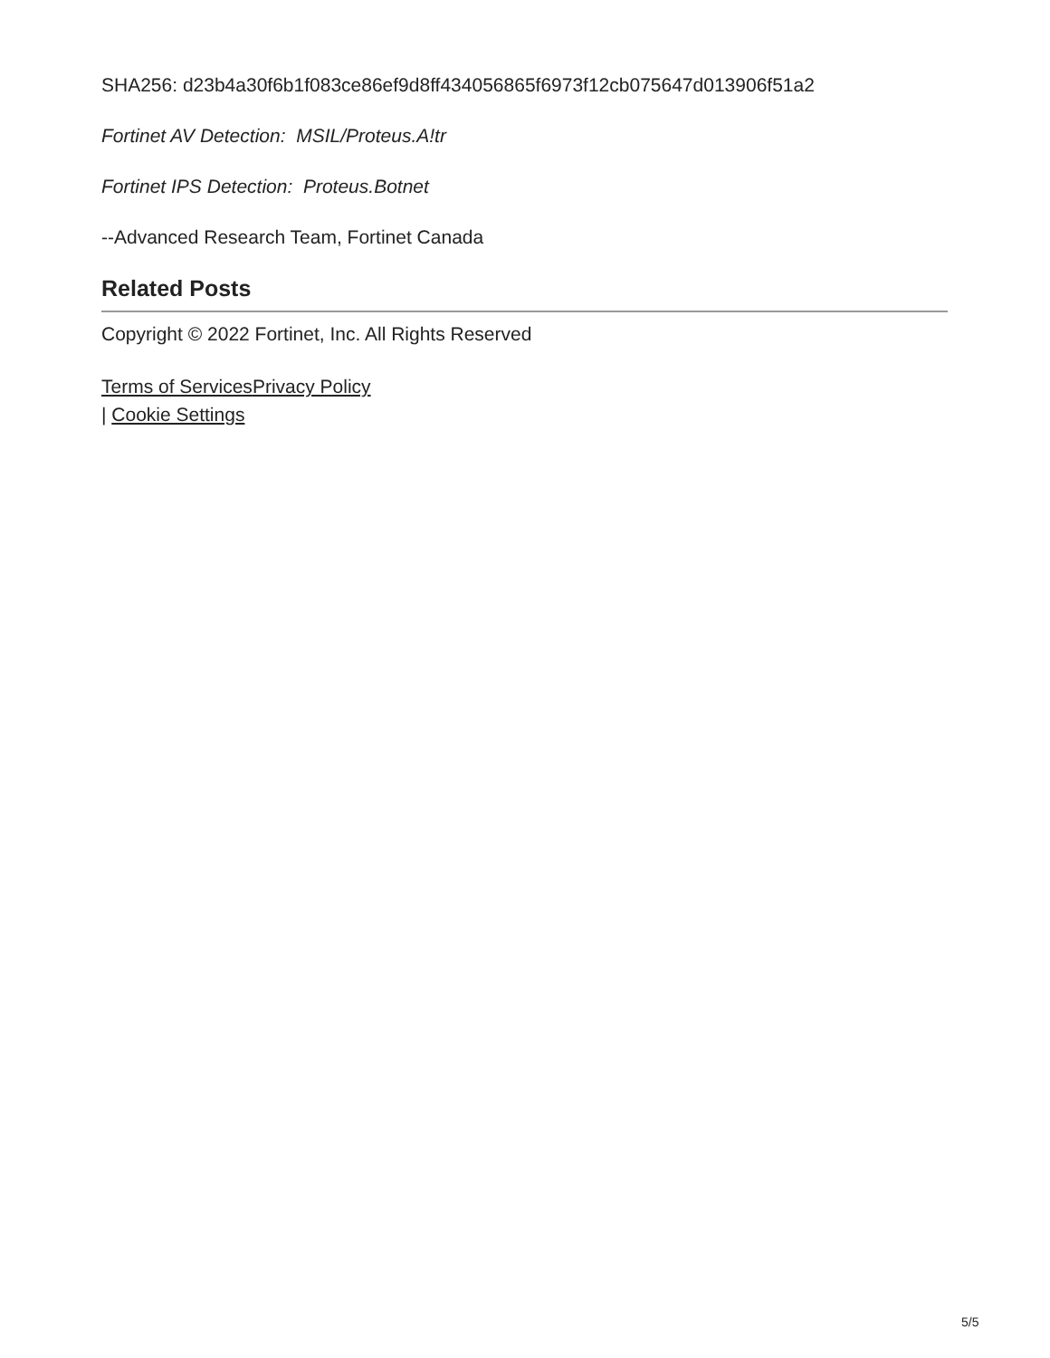SHA256: d23b4a30f6b1f083ce86ef9d8ff434056865f6973f12cb075647d013906f51a2
Fortinet AV Detection: MSIL/Proteus.A!tr
Fortinet IPS Detection: Proteus.Botnet
--Advanced Research Team, Fortinet Canada
Related Posts
Copyright © 2022 Fortinet, Inc. All Rights Reserved
Terms of Services Privacy Policy
| Cookie Settings
5/5